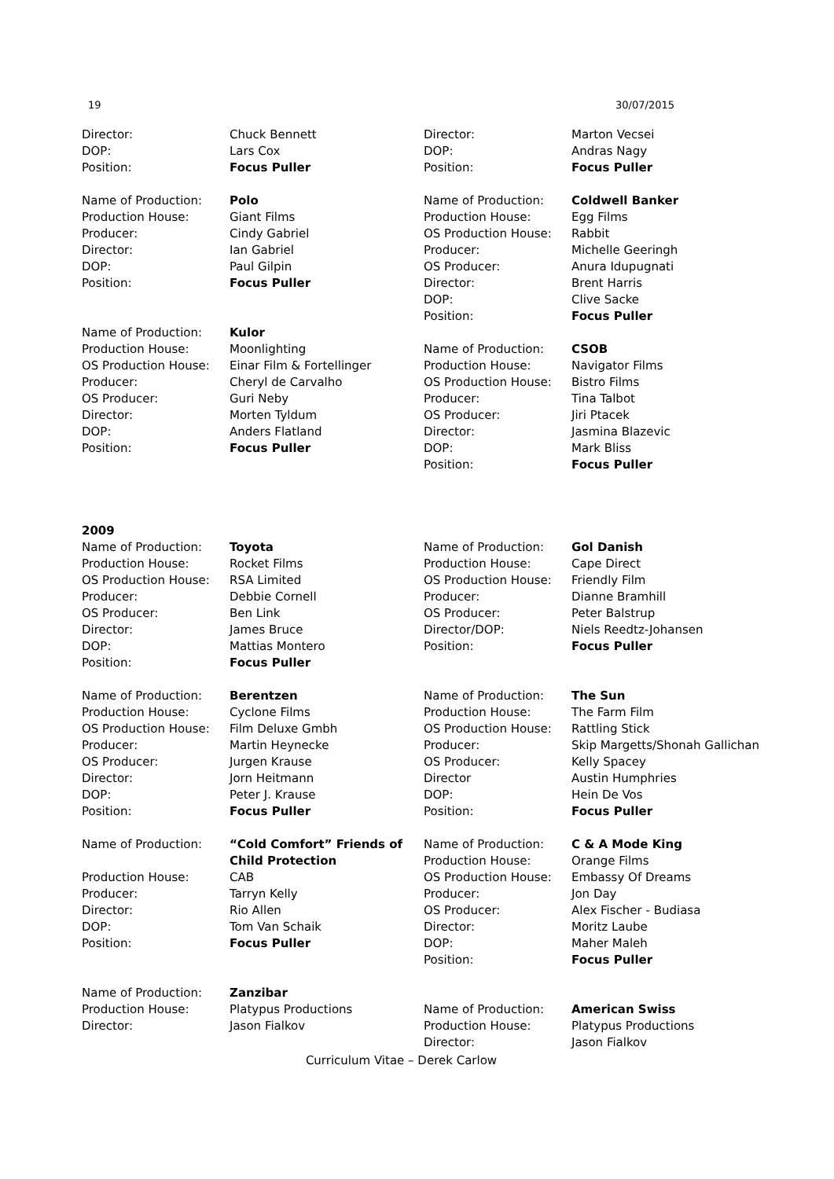19 30/07/2015
Director: Chuck Bennett DOP: Lars Cox Position: Focus Puller
Name of Production: Polo Production House: Giant Films Producer: Cindy Gabriel Director: Ian Gabriel DOP: Paul Gilpin Position: Focus Puller
Name of Production: Kulor Production House: Moonlighting OS Production House: Einar Film & Fortellinger Producer: Cheryl de Carvalho OS Producer: Guri Neby Director: Morten Tyldum DOP: Anders Flatland Position: Focus Puller
Director: Marton Vecsei DOP: Andras Nagy Position: Focus Puller
Name of Production: Coldwell Banker Production House: Egg Films OS Production House: Rabbit Producer: Michelle Geeringh OS Producer: Anura Idupugnati Director: Brent Harris DOP: Clive Sacke Position: Focus Puller
Name of Production: CSOB Production House: Navigator Films OS Production House: Bistro Films Producer: Tina Talbot OS Producer: Jiri Ptacek Director: Jasmina Blazevic DOP: Mark Bliss Position: Focus Puller
2009
Name of Production: Toyota Production House: Rocket Films OS Production House: RSA Limited Producer: Debbie Cornell OS Producer: Ben Link Director: James Bruce DOP: Mattias Montero Position: Focus Puller
Name of Production: Berentzen Production House: Cyclone Films OS Production House: Film Deluxe Gmbh Producer: Martin Heynecke OS Producer: Jurgen Krause Director: Jorn Heitmann DOP: Peter J. Krause Position: Focus Puller
Name of Production: “Cold Comfort” Friends of Child Protection Production House: CAB Producer: Tarryn Kelly Director: Rio Allen DOP: Tom Van Schaik Position: Focus Puller
Name of Production: Zanzibar Production House: Platypus Productions Director: Jason Fialkov
Name of Production: Gol Danish Production House: Cape Direct OS Production House: Friendly Film Producer: Dianne Bramhill OS Producer: Peter Balstrup Director/DOP: Niels Reedtz-Johansen Position: Focus Puller
Name of Production: The Sun Production House: The Farm Film OS Production House: Rattling Stick Producer: Skip Margetts/Shonah Gallichan OS Producer: Kelly Spacey Director Austin Humphries DOP: Hein De Vos Position: Focus Puller
Name of Production: C & A Mode King Production House: Orange Films OS Production House: Embassy Of Dreams Producer: Jon Day OS Producer: Alex Fischer - Budiasa Director: Moritz Laube DOP: Maher Maleh Position: Focus Puller
Name of Production: American Swiss Production House: Platypus Productions Director: Jason Fialkov
Curriculum Vitae – Derek Carlow